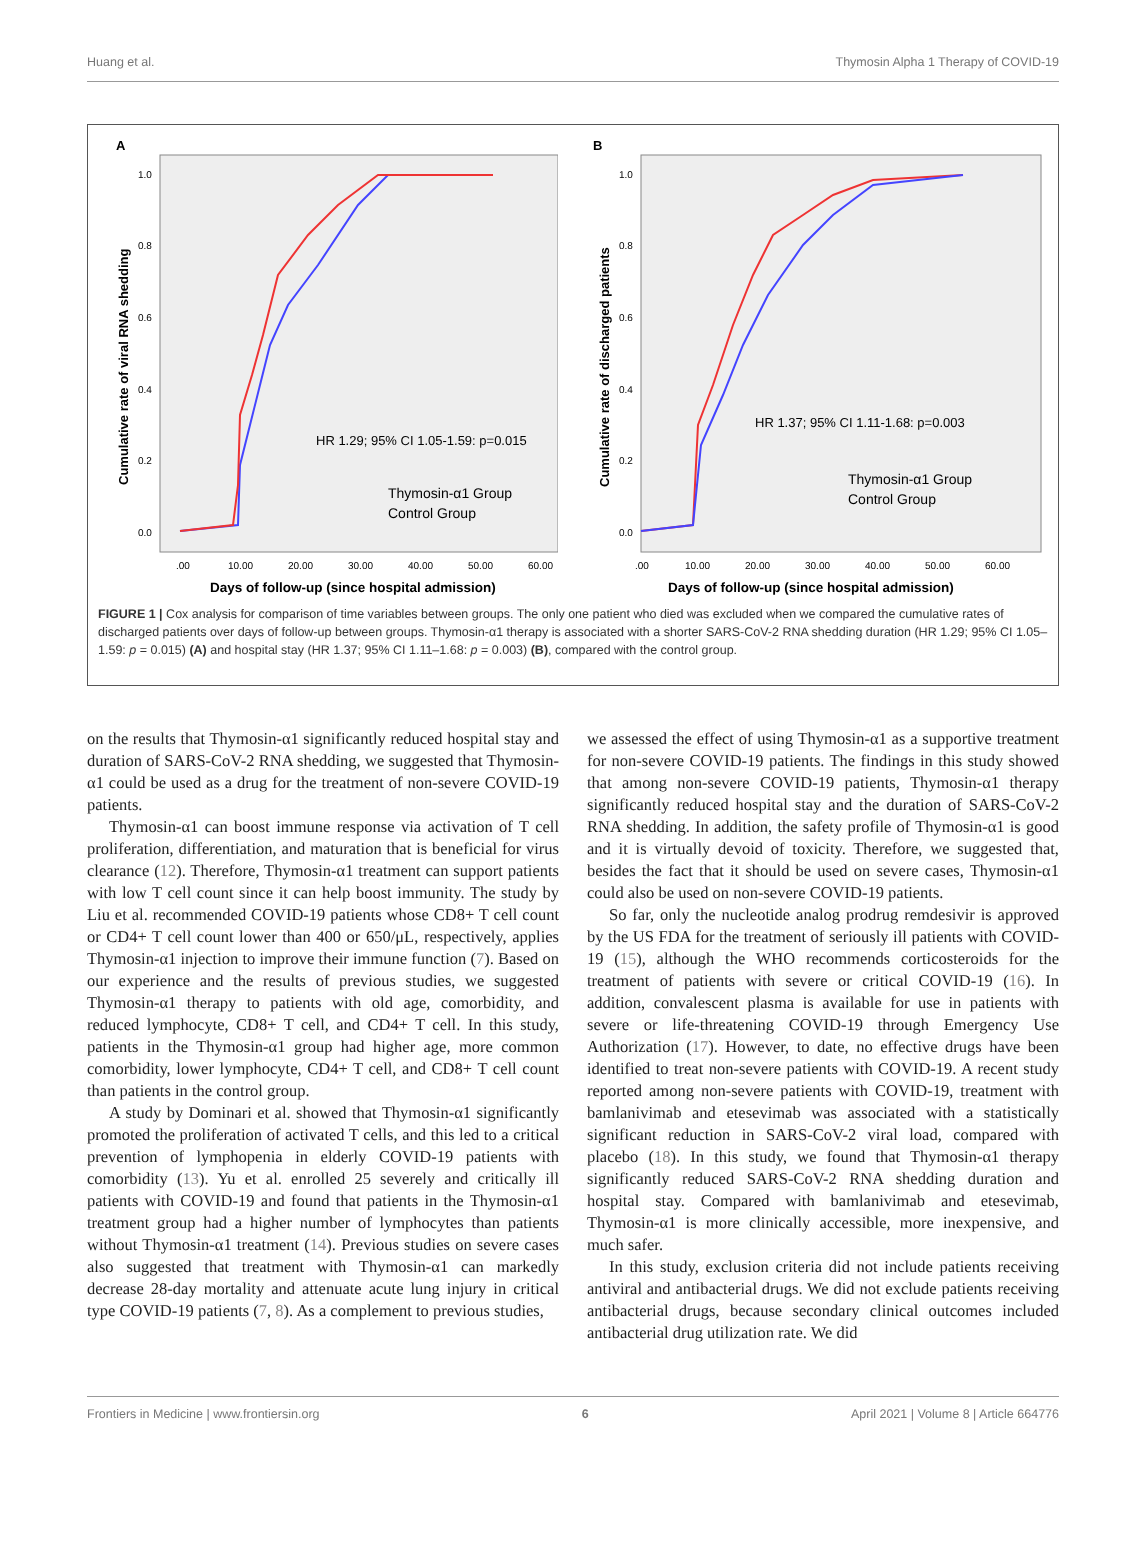Huang et al. Thymosin Alpha 1 Therapy of COVID-19
A
Cumulative rate of viral RNA shedding
1.0
0.8
0.6
0.4
0.2
0.0
HR 1.29; 95% CI 1.05-1.59: p=0.015
Thymosin-α1 Group
Control Group
.00
10.00
20.00
30.00
40.00
50.00
60.00
Days of follow-up (since hospital admission)
B
Cumulative rate of discharged patients
1.0
0.8
0.6
0.4
0.2
0.0
HR 1.37; 95% CI 1.11-1.68: p=0.003
Thymosin-α1 Group
Control Group
.00
10.00
20.00
30.00
40.00
50.00
60.00
Days of follow-up (since hospital admission)
FIGURE 1 | Cox analysis for comparison of time variables between groups. The only one patient who died was excluded when we compared the cumulative rates of discharged patients over days of follow-up between groups. Thymosin-α1 therapy is associated with a shorter SARS-CoV-2 RNA shedding duration (HR 1.29; 95% CI 1.05–1.59: p = 0.015) (A) and hospital stay (HR 1.37; 95% CI 1.11–1.68: p = 0.003) (B), compared with the control group.
on the results that Thymosin-α1 significantly reduced hospital stay and duration of SARS-CoV-2 RNA shedding, we suggested that Thymosin-α1 could be used as a drug for the treatment of non-severe COVID-19 patients.
Thymosin-α1 can boost immune response via activation of T cell proliferation, differentiation, and maturation that is beneficial for virus clearance (12). Therefore, Thymosin-α1 treatment can support patients with low T cell count since it can help boost immunity. The study by Liu et al. recommended COVID-19 patients whose CD8+ T cell count or CD4+ T cell count lower than 400 or 650/μL, respectively, applies Thymosin-α1 injection to improve their immune function (7). Based on our experience and the results of previous studies, we suggested Thymosin-α1 therapy to patients with old age, comorbidity, and reduced lymphocyte, CD8+ T cell, and CD4+ T cell. In this study, patients in the Thymosin-α1 group had higher age, more common comorbidity, lower lymphocyte, CD4+ T cell, and CD8+ T cell count than patients in the control group.
A study by Dominari et al. showed that Thymosin-α1 significantly promoted the proliferation of activated T cells, and this led to a critical prevention of lymphopenia in elderly COVID-19 patients with comorbidity (13). Yu et al. enrolled 25 severely and critically ill patients with COVID-19 and found that patients in the Thymosin-α1 treatment group had a higher number of lymphocytes than patients without Thymosin-α1 treatment (14). Previous studies on severe cases also suggested that treatment with Thymosin-α1 can markedly decrease 28-day mortality and attenuate acute lung injury in critical type COVID-19 patients (7, 8). As a complement to previous studies,
we assessed the effect of using Thymosin-α1 as a supportive treatment for non-severe COVID-19 patients. The findings in this study showed that among non-severe COVID-19 patients, Thymosin-α1 therapy significantly reduced hospital stay and the duration of SARS-CoV-2 RNA shedding. In addition, the safety profile of Thymosin-α1 is good and it is virtually devoid of toxicity. Therefore, we suggested that, besides the fact that it should be used on severe cases, Thymosin-α1 could also be used on non-severe COVID-19 patients.
So far, only the nucleotide analog prodrug remdesivir is approved by the US FDA for the treatment of seriously ill patients with COVID-19 (15), although the WHO recommends corticosteroids for the treatment of patients with severe or critical COVID-19 (16). In addition, convalescent plasma is available for use in patients with severe or life-threatening COVID-19 through Emergency Use Authorization (17). However, to date, no effective drugs have been identified to treat non-severe patients with COVID-19. A recent study reported among non-severe patients with COVID-19, treatment with bamlanivimab and etesevimab was associated with a statistically significant reduction in SARS-CoV-2 viral load, compared with placebo (18). In this study, we found that Thymosin-α1 therapy significantly reduced SARS-CoV-2 RNA shedding duration and hospital stay. Compared with bamlanivimab and etesevimab, Thymosin-α1 is more clinically accessible, more inexpensive, and much safer.
In this study, exclusion criteria did not include patients receiving antiviral and antibacterial drugs. We did not exclude patients receiving antibacterial drugs, because secondary clinical outcomes included antibacterial drug utilization rate. We did
Frontiers in Medicine | www.frontiersin.org 6 April 2021 | Volume 8 | Article 664776